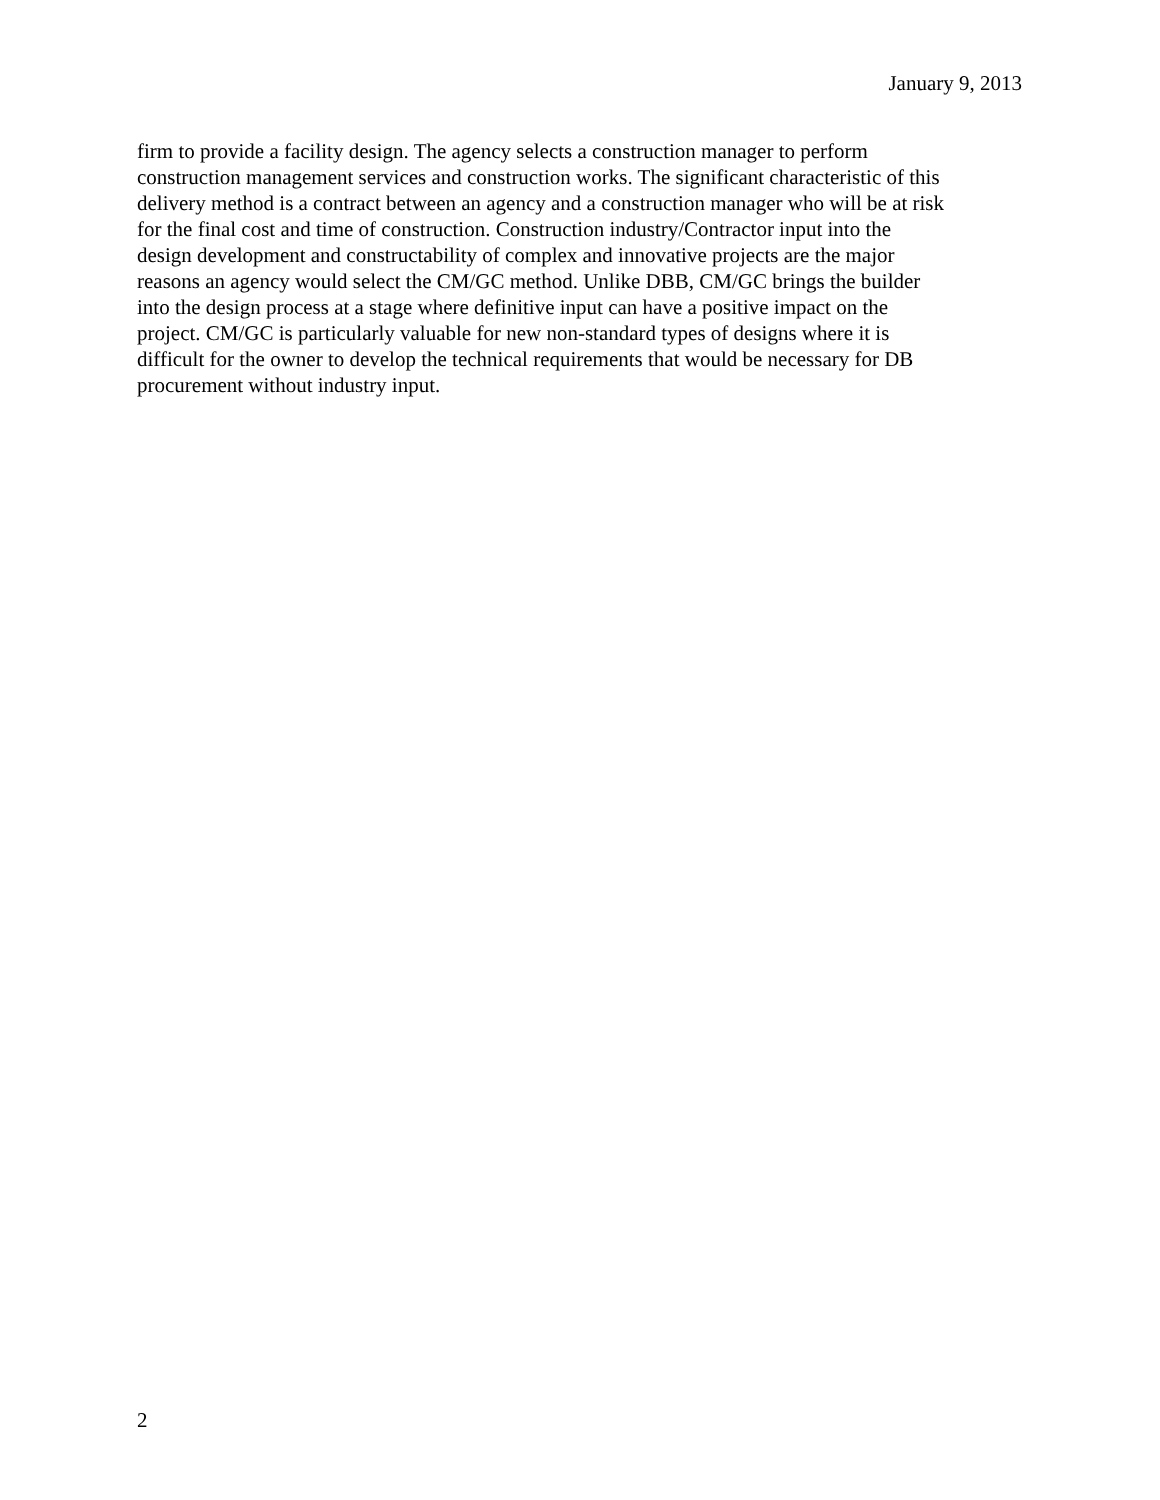January 9, 2013
firm to provide a facility design. The agency selects a construction manager to perform construction management services and construction works. The significant characteristic of this delivery method is a contract between an agency and a construction manager who will be at risk for the final cost and time of construction. Construction industry/Contractor input into the design development and constructability of complex and innovative projects are the major reasons an agency would select the CM/GC method. Unlike DBB, CM/GC brings the builder into the design process at a stage where definitive input can have a positive impact on the project. CM/GC is particularly valuable for new non-standard types of designs where it is difficult for the owner to develop the technical requirements that would be necessary for DB procurement without industry input.
2